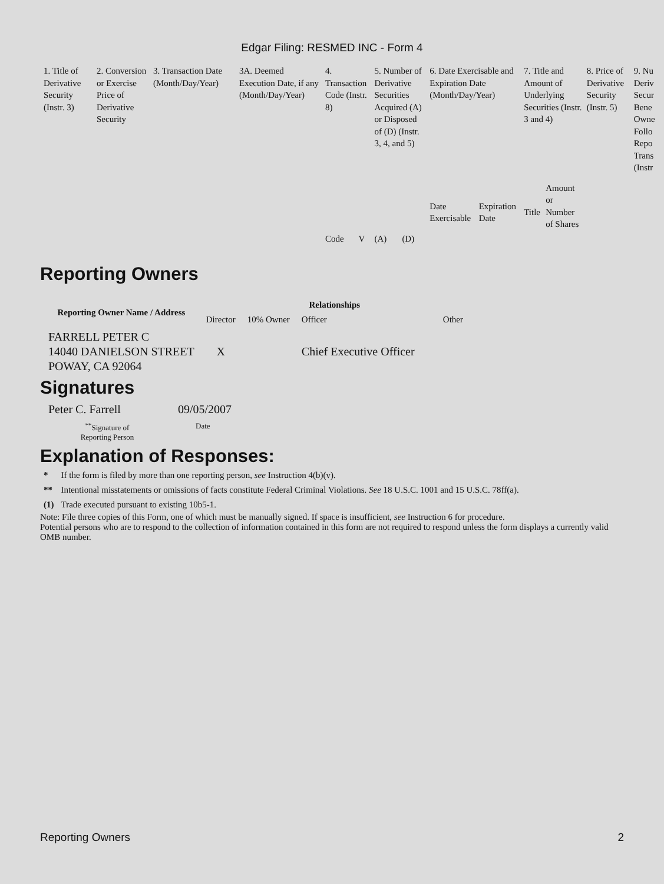Edgar Filing: RESMED INC - Form 4
| 1. Title of Derivative Security (Instr. 3) | 2. Conversion or Exercise Price of Derivative Security | 3. Transaction Date (Month/Day/Year) | 3A. Deemed Execution Date, if any (Month/Day/Year) | 4. Transaction Code (Instr. 8) | | 5. Number of Derivative Securities Acquired (A) or Disposed of (D) (Instr. 3, 4, and 5) | | 6. Date Exercisable and Expiration Date (Month/Day/Year) | | 7. Title and Amount of Underlying Securities (Instr. 3 and 4) | | 8. Price of Derivative Security (Instr. 5) | 9. Nu Deriv Secur Bene Owne Follo Repo Trans (Instr |
| --- | --- | --- | --- | --- | --- | --- | --- | --- | --- | --- | --- | --- | --- |
| | | | | Code | V | (A) | (D) | Date Exercisable | Expiration Date | Title | Amount or Number of Shares | | |
Reporting Owners
| Reporting Owner Name / Address | Relationships | | | |
| --- | --- | --- | --- | --- |
| | Director | 10% Owner | Officer | Other |
| FARRELL PETER C 14040 DANIELSON STREET POWAY, CA 92064 | X | | Chief Executive Officer | |
Signatures
| Peter C. Farrell | 09/05/2007 |
| <sup>**</sup> Signature of Reporting Person | Date |
Explanation of Responses:
| * | If the form is filed by more than one reporting person, see Instruction 4(b)(v). |
| ** | Intentional misstatements or omissions of facts constitute Federal Criminal Violations. See 18 U.S.C. 1001 and 15 U.S.C. 78ff(a). |
| (1) | Trade executed pursuant to existing 10b5-1. |
Note: File three copies of this Form, one of which must be manually signed. If space is insufficient, see Instruction 6 for procedure.
Potential persons who are to respond to the collection of information contained in this form are not required to respond unless the form displays a currently valid OMB number.
Reporting Owners 2